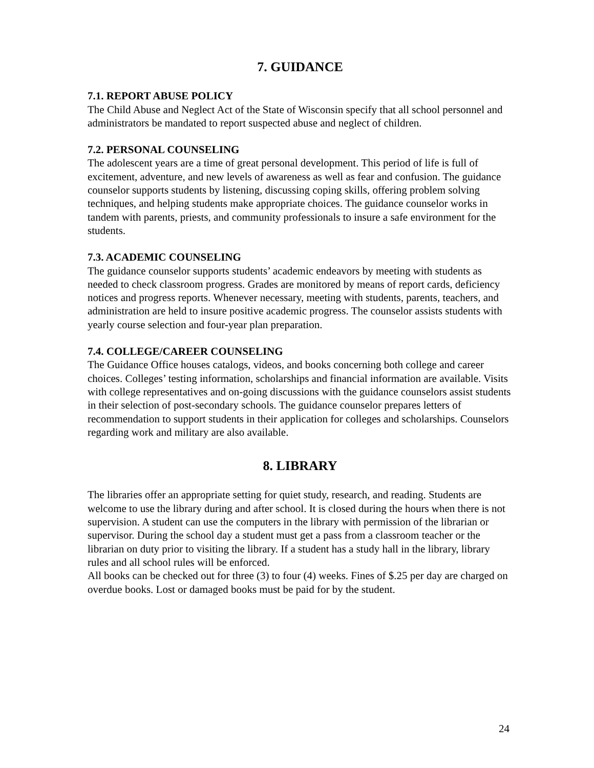7. GUIDANCE
7.1. REPORT ABUSE POLICY
The Child Abuse and Neglect Act of the State of Wisconsin specify that all school personnel and administrators be mandated to report suspected abuse and neglect of children.
7.2. PERSONAL COUNSELING
The adolescent years are a time of great personal development. This period of life is full of excitement, adventure, and new levels of awareness as well as fear and confusion. The guidance counselor supports students by listening, discussing coping skills, offering problem solving techniques, and helping students make appropriate choices. The guidance counselor works in tandem with parents, priests, and community professionals to insure a safe environment for the students.
7.3. ACADEMIC COUNSELING
The guidance counselor supports students’ academic endeavors by meeting with students as needed to check classroom progress. Grades are monitored by means of report cards, deficiency notices and progress reports. Whenever necessary, meeting with students, parents, teachers, and administration are held to insure positive academic progress. The counselor assists students with yearly course selection and four-year plan preparation.
7.4. COLLEGE/CAREER COUNSELING
The Guidance Office houses catalogs, videos, and books concerning both college and career choices. Colleges’ testing information, scholarships and financial information are available. Visits with college representatives and on-going discussions with the guidance counselors assist students in their selection of post-secondary schools. The guidance counselor prepares letters of recommendation to support students in their application for colleges and scholarships. Counselors regarding work and military are also available.
8. LIBRARY
The libraries offer an appropriate setting for quiet study, research, and reading. Students are welcome to use the library during and after school. It is closed during the hours when there is not supervision. A student can use the computers in the library with permission of the librarian or supervisor. During the school day a student must get a pass from a classroom teacher or the librarian on duty prior to visiting the library. If a student has a study hall in the library, library rules and all school rules will be enforced.
All books can be checked out for three (3) to four (4) weeks. Fines of $.25 per day are charged on overdue books. Lost or damaged books must be paid for by the student.
24